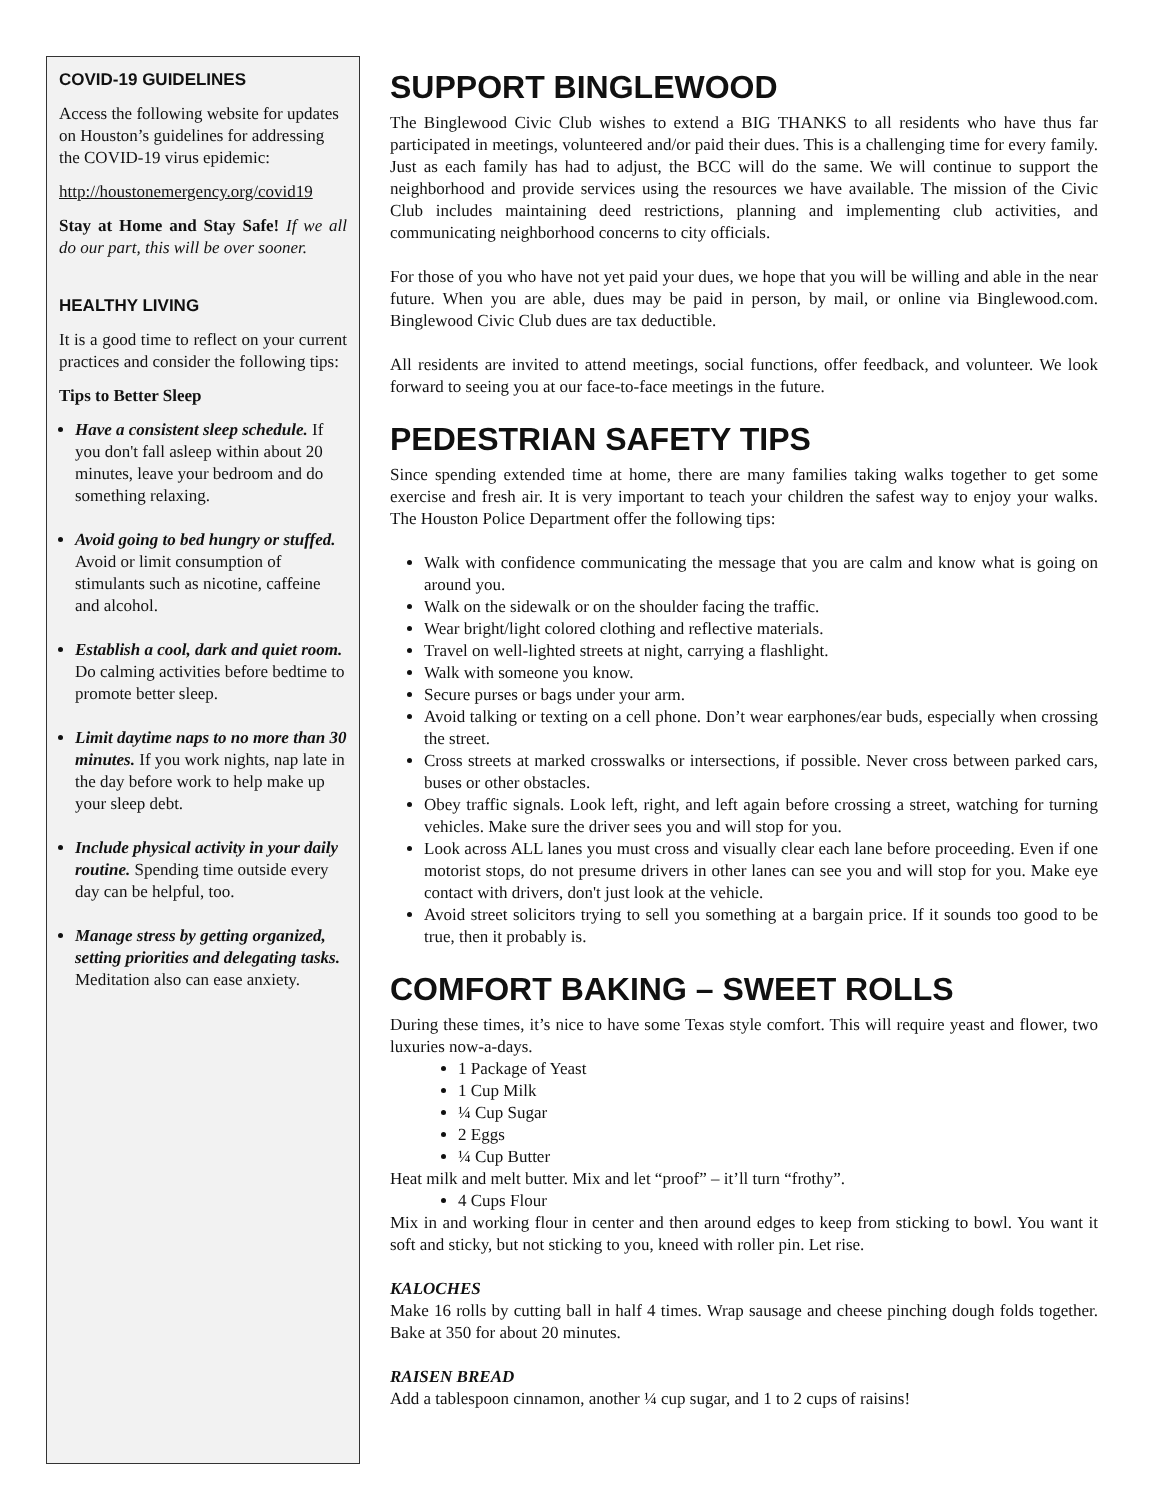COVID-19 GUIDELINES
Access the following website for updates on Houston’s guidelines for addressing the COVID-19 virus epidemic:
http://houstonemergency.org/covid19
Stay at Home and Stay Safe! If we all do our part, this will be over sooner.
HEALTHY LIVING
It is a good time to reflect on your current practices and consider the following tips:
Tips to Better Sleep
Have a consistent sleep schedule. If you don't fall asleep within about 20 minutes, leave your bedroom and do something relaxing.
Avoid going to bed hungry or stuffed. Avoid or limit consumption of stimulants such as nicotine, caffeine and alcohol.
Establish a cool, dark and quiet room. Do calming activities before bedtime to promote better sleep.
Limit daytime naps to no more than 30 minutes. If you work nights, nap late in the day before work to help make up your sleep debt.
Include physical activity in your daily routine. Spending time outside every day can be helpful, too.
Manage stress by getting organized, setting priorities and delegating tasks. Meditation also can ease anxiety.
SUPPORT BINGLEWOOD
The Binglewood Civic Club wishes to extend a BIG THANKS to all residents who have thus far participated in meetings, volunteered and/or paid their dues. This is a challenging time for every family. Just as each family has had to adjust, the BCC will do the same. We will continue to support the neighborhood and provide services using the resources we have available. The mission of the Civic Club includes maintaining deed restrictions, planning and implementing club activities, and communicating neighborhood concerns to city officials.
For those of you who have not yet paid your dues, we hope that you will be willing and able in the near future. When you are able, dues may be paid in person, by mail, or online via Binglewood.com. Binglewood Civic Club dues are tax deductible.
All residents are invited to attend meetings, social functions, offer feedback, and volunteer. We look forward to seeing you at our face-to-face meetings in the future.
PEDESTRIAN SAFETY TIPS
Since spending extended time at home, there are many families taking walks together to get some exercise and fresh air. It is very important to teach your children the safest way to enjoy your walks. The Houston Police Department offer the following tips:
Walk with confidence communicating the message that you are calm and know what is going on around you.
Walk on the sidewalk or on the shoulder facing the traffic.
Wear bright/light colored clothing and reflective materials.
Travel on well-lighted streets at night, carrying a flashlight.
Walk with someone you know.
Secure purses or bags under your arm.
Avoid talking or texting on a cell phone. Don’t wear earphones/ear buds, especially when crossing the street.
Cross streets at marked crosswalks or intersections, if possible. Never cross between parked cars, buses or other obstacles.
Obey traffic signals. Look left, right, and left again before crossing a street, watching for turning vehicles. Make sure the driver sees you and will stop for you.
Look across ALL lanes you must cross and visually clear each lane before proceeding. Even if one motorist stops, do not presume drivers in other lanes can see you and will stop for you. Make eye contact with drivers, don't just look at the vehicle.
Avoid street solicitors trying to sell you something at a bargain price. If it sounds too good to be true, then it probably is.
COMFORT BAKING – SWEET ROLLS
During these times, it’s nice to have some Texas style comfort. This will require yeast and flower, two luxuries now-a-days.
1 Package of Yeast
1 Cup Milk
¼ Cup Sugar
2 Eggs
¼ Cup Butter
Heat milk and melt butter. Mix and let “proof” – it’ll turn “frothy”.
4 Cups Flour
Mix in and working flour in center and then around edges to keep from sticking to bowl. You want it soft and sticky, but not sticking to you, kneed with roller pin. Let rise.
KALOCHES
Make 16 rolls by cutting ball in half 4 times. Wrap sausage and cheese pinching dough folds together. Bake at 350 for about 20 minutes.
RAISEN BREAD
Add a tablespoon cinnamon, another ¼ cup sugar, and 1 to 2 cups of raisins!